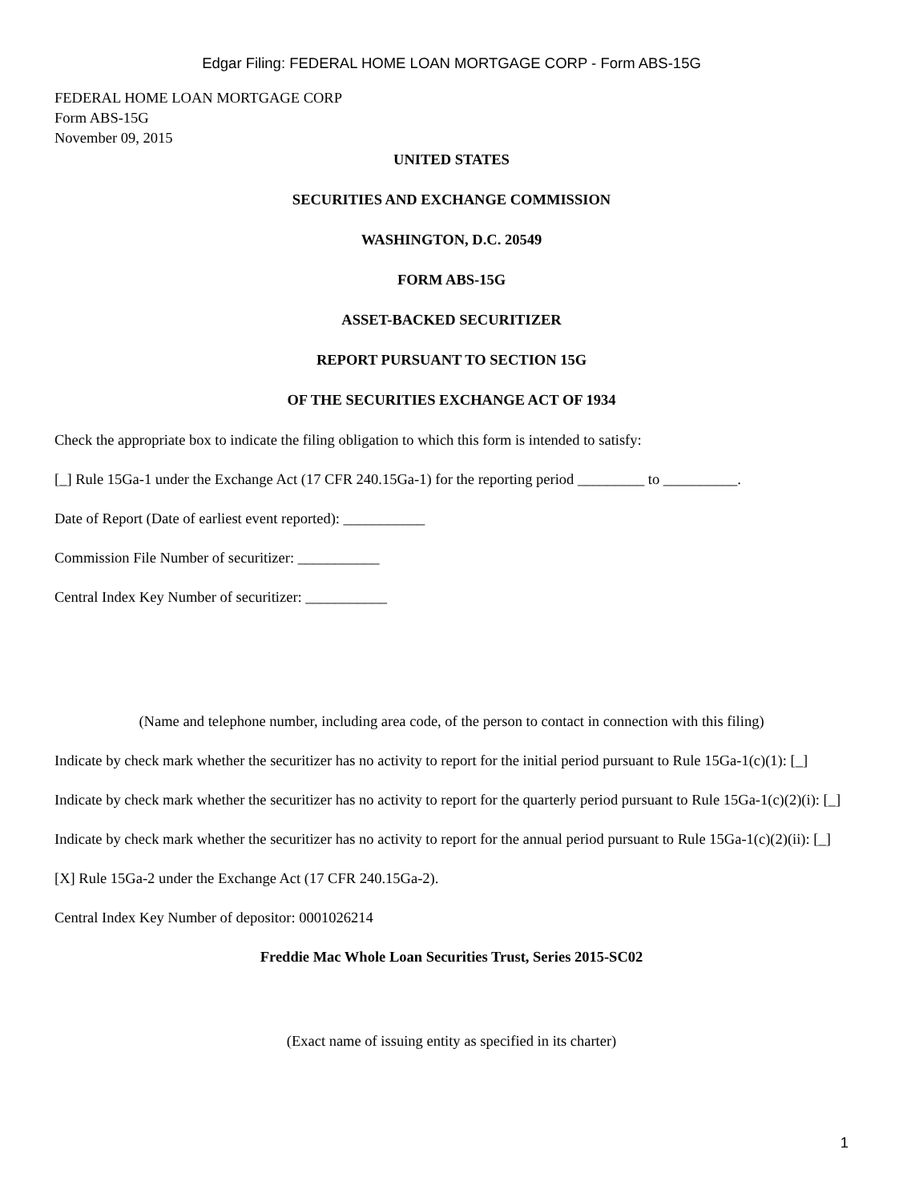Edgar Filing: FEDERAL HOME LOAN MORTGAGE CORP - Form ABS-15G
FEDERAL HOME LOAN MORTGAGE CORP
Form ABS-15G
November 09, 2015
UNITED STATES
SECURITIES AND EXCHANGE COMMISSION
WASHINGTON, D.C. 20549
FORM ABS-15G
ASSET-BACKED SECURITIZER
REPORT PURSUANT TO SECTION 15G
OF THE SECURITIES EXCHANGE ACT OF 1934
Check the appropriate box to indicate the filing obligation to which this form is intended to satisfy:
[_] Rule 15Ga-1 under the Exchange Act (17 CFR 240.15Ga-1) for the reporting period _________ to __________.
Date of Report (Date of earliest event reported): ___________
Commission File Number of securitizer: ___________
Central Index Key Number of securitizer: ___________
(Name and telephone number, including area code, of the person to contact in connection with this filing)
Indicate by check mark whether the securitizer has no activity to report for the initial period pursuant to Rule 15Ga-1(c)(1): [_]
Indicate by check mark whether the securitizer has no activity to report for the quarterly period pursuant to Rule 15Ga-1(c)(2)(i): [_]
Indicate by check mark whether the securitizer has no activity to report for the annual period pursuant to Rule 15Ga-1(c)(2)(ii): [_]
[X] Rule 15Ga-2 under the Exchange Act (17 CFR 240.15Ga-2).
Central Index Key Number of depositor: 0001026214
Freddie Mac Whole Loan Securities Trust, Series 2015-SC02
(Exact name of issuing entity as specified in its charter)
1